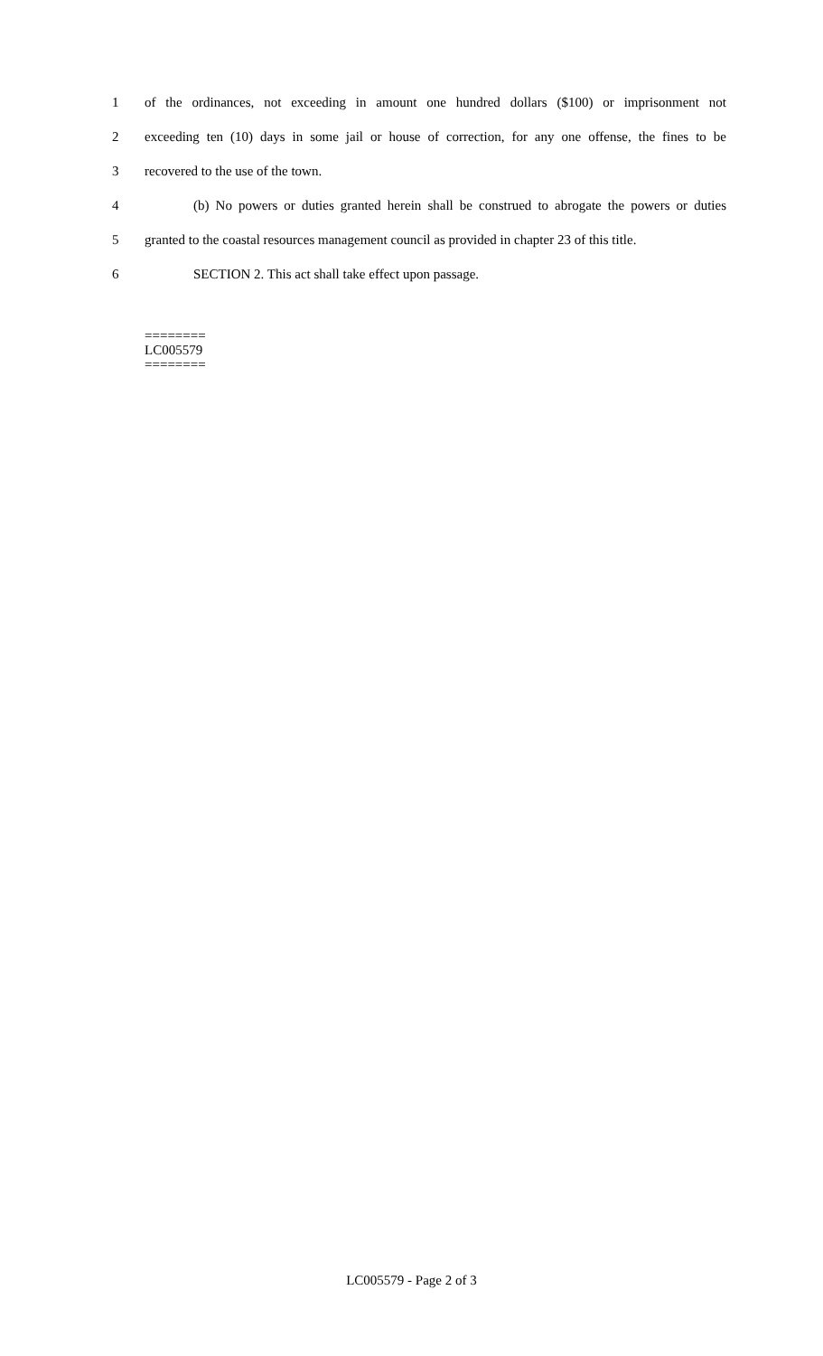1 of the ordinances, not exceeding in amount one hundred dollars ($100) or imprisonment not
2 exceeding ten (10) days in some jail or house of correction, for any one offense, the fines to be
3 recovered to the use of the town.
4 (b) No powers or duties granted herein shall be construed to abrogate the powers or duties
5 granted to the coastal resources management council as provided in chapter 23 of this title.
6 SECTION 2. This act shall take effect upon passage.
========
LC005579
========
LC005579 - Page 2 of 3